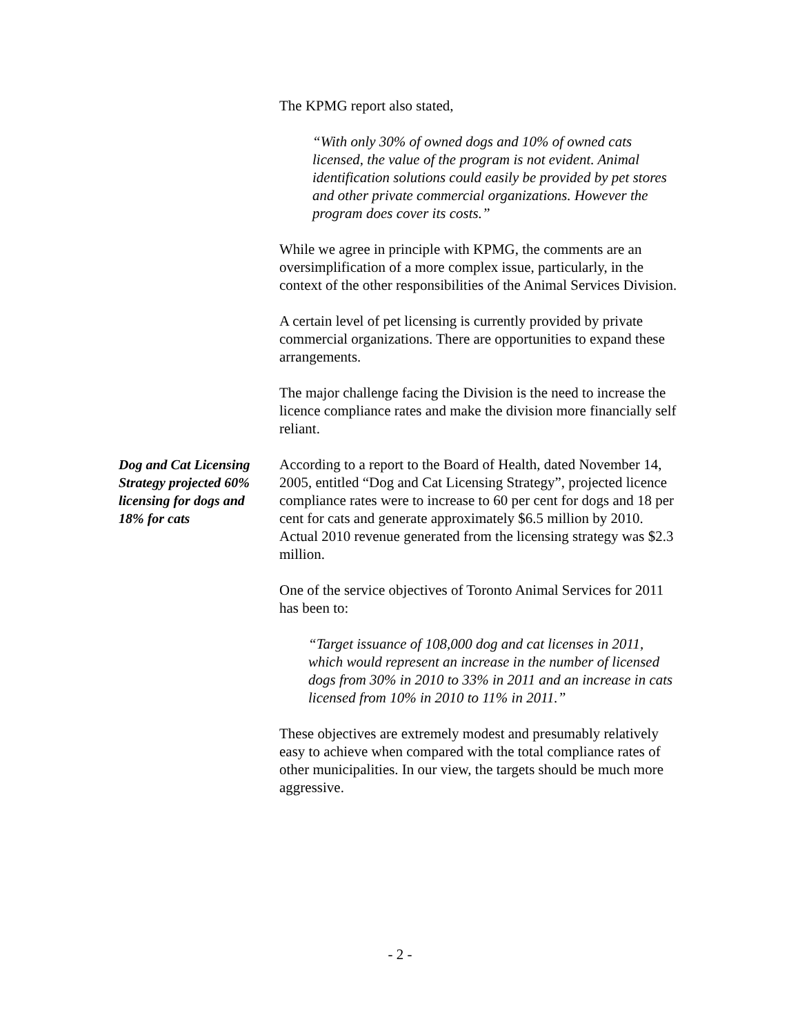The KPMG report also stated,
“With only 30% of owned dogs and 10% of owned cats licensed, the value of the program is not evident. Animal identification solutions could easily be provided by pet stores and other private commercial organizations. However the program does cover its costs.”
While we agree in principle with KPMG, the comments are an oversimplification of a more complex issue, particularly, in the context of the other responsibilities of the Animal Services Division.
A certain level of pet licensing is currently provided by private commercial organizations. There are opportunities to expand these arrangements.
The major challenge facing the Division is the need to increase the licence compliance rates and make the division more financially self reliant.
Dog and Cat Licensing Strategy projected 60% licensing for dogs and 18% for cats
According to a report to the Board of Health, dated November 14, 2005, entitled “Dog and Cat Licensing Strategy”, projected licence compliance rates were to increase to 60 per cent for dogs and 18 per cent for cats and generate approximately $6.5 million by 2010. Actual 2010 revenue generated from the licensing strategy was $2.3 million.
One of the service objectives of Toronto Animal Services for 2011 has been to:
“Target issuance of 108,000 dog and cat licenses in 2011, which would represent an increase in the number of licensed dogs from 30% in 2010 to 33% in 2011 and an increase in cats licensed from 10% in 2010 to 11% in 2011.”
These objectives are extremely modest and presumably relatively easy to achieve when compared with the total compliance rates of other municipalities. In our view, the targets should be much more aggressive.
- 2 -